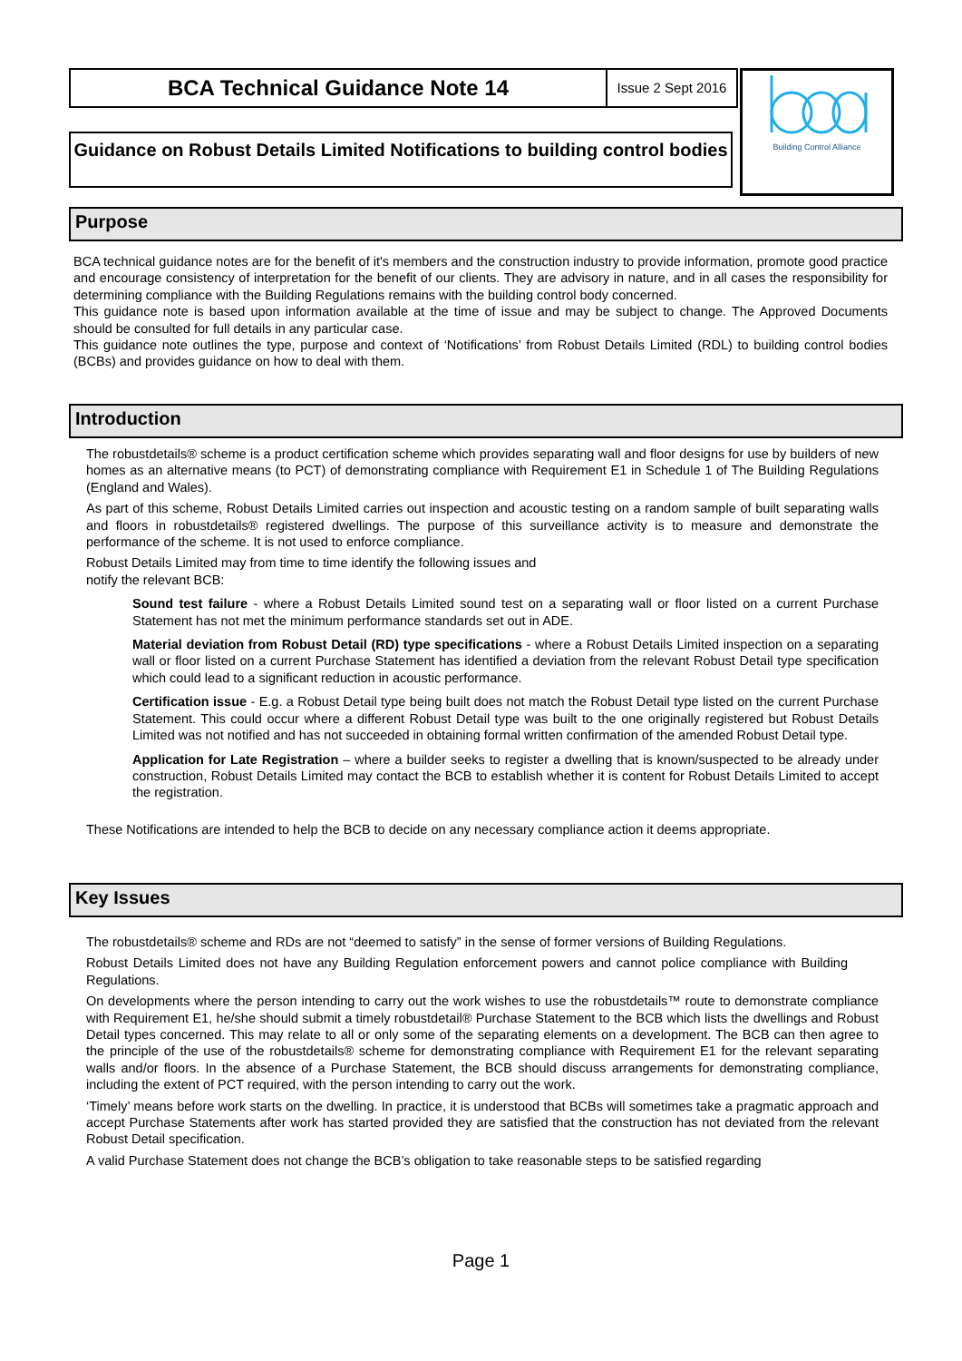BCA Technical Guidance Note 14
Issue 2 Sept 2016
Guidance on Robust Details Limited Notifications to building control bodies
Building Control Alliance
Purpose
BCA technical guidance notes are for the benefit of it's members and the construction industry to provide information, promote good practice and encourage consistency of interpretation for the benefit of our clients. They are advisory in nature, and in all cases the responsibility for determining compliance with the Building Regulations remains with the building control body concerned.
This guidance note is based upon information available at the time of issue and may be subject to change. The Approved Documents should be consulted for full details in any particular case.
This guidance note outlines the type, purpose and context of ‘Notifications’ from Robust Details Limited (RDL) to building control bodies (BCBs) and provides guidance on how to deal with them.
Introduction
The robustdetails® scheme is a product certification scheme which provides separating wall and floor designs for use by builders of new homes as an alternative means (to PCT) of demonstrating compliance with Requirement E1 in Schedule 1 of The Building Regulations (England and Wales).
As part of this scheme, Robust Details Limited carries out inspection and acoustic testing on a random sample of built separating walls and floors in robustdetails® registered dwellings. The purpose of this surveillance activity is to measure and demonstrate the performance of the scheme. It is not used to enforce compliance.
Robust Details Limited may from time to time identify the following issues and
notify the relevant BCB:
Sound test failure - where a Robust Details Limited sound test on a separating wall or floor listed on a current Purchase Statement has not met the minimum performance standards set out in ADE.
Material deviation from Robust Detail (RD) type specifications - where a Robust Details Limited inspection on a separating wall or floor listed on a current Purchase Statement has identified a deviation from the relevant Robust Detail type specification which could lead to a significant reduction in acoustic performance.
Certification issue - E.g. a Robust Detail type being built does not match the Robust Detail type listed on the current Purchase Statement. This could occur where a different Robust Detail type was built to the one originally registered but Robust Details Limited was not notified and has not succeeded in obtaining formal written confirmation of the amended Robust Detail type.
Application for Late Registration – where a builder seeks to register a dwelling that is known/suspected to be already under construction, Robust Details Limited may contact the BCB to establish whether it is content for Robust Details Limited to accept the registration.
These Notifications are intended to help the BCB to decide on any necessary compliance action it deems appropriate.
Key Issues
The robustdetails® scheme and RDs are not “deemed to satisfy” in the sense of former versions of Building Regulations.
Robust Details Limited does not have any Building Regulation enforcement powers and cannot police compliance with Building Regulations.
On developments where the person intending to carry out the work wishes to use the robustdetails™ route to demonstrate compliance with Requirement E1, he/she should submit a timely robustdetail® Purchase Statement to the BCB which lists the dwellings and Robust Detail types concerned. This may relate to all or only some of the separating elements on a development. The BCB can then agree to the principle of the use of the robustdetails® scheme for demonstrating compliance with Requirement E1 for the relevant separating walls and/or floors. In the absence of a Purchase Statement, the BCB should discuss arrangements for demonstrating compliance, including the extent of PCT required, with the person intending to carry out the work.
‘Timely’ means before work starts on the dwelling. In practice, it is understood that BCBs will sometimes take a pragmatic approach and accept Purchase Statements after work has started provided they are satisfied that the construction has not deviated from the relevant Robust Detail specification.
A valid Purchase Statement does not change the BCB’s obligation to take reasonable steps to be satisfied regarding
Page 1